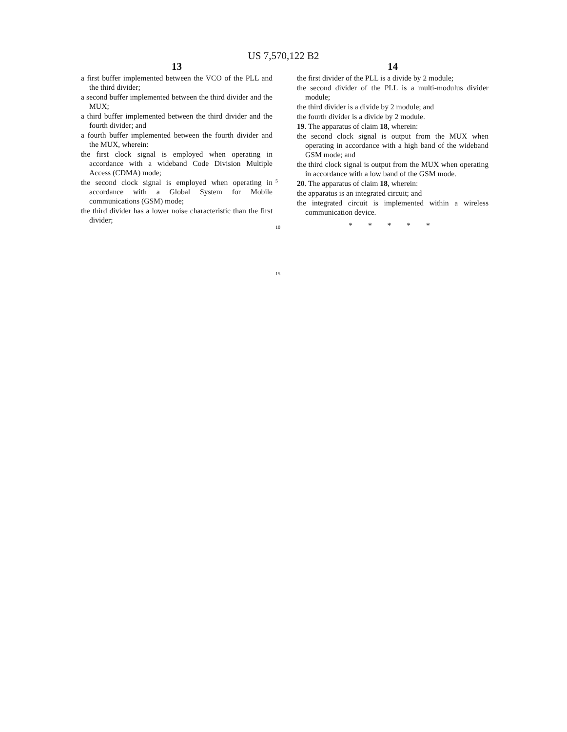US 7,570,122 B2
13
a first buffer implemented between the VCO of the PLL and the third divider;
a second buffer implemented between the third divider and the MUX;
a third buffer implemented between the third divider and the fourth divider; and
a fourth buffer implemented between the fourth divider and the MUX, wherein:
the first clock signal is employed when operating in accordance with a wideband Code Division Multiple Access (CDMA) mode;
the second clock signal is employed when operating in accordance with a Global System for Mobile communications (GSM) mode;
the third divider has a lower noise characteristic than the first divider;
5
10
15
14
the first divider of the PLL is a divide by 2 module;
the second divider of the PLL is a multi-modulus divider module;
the third divider is a divide by 2 module; and
the fourth divider is a divide by 2 module.
19. The apparatus of claim 18, wherein:
the second clock signal is output from the MUX when operating in accordance with a high band of the wideband GSM mode; and
the third clock signal is output from the MUX when operating in accordance with a low band of the GSM mode.
20. The apparatus of claim 18, wherein:
the apparatus is an integrated circuit; and
the integrated circuit is implemented within a wireless communication device.
* * * * *